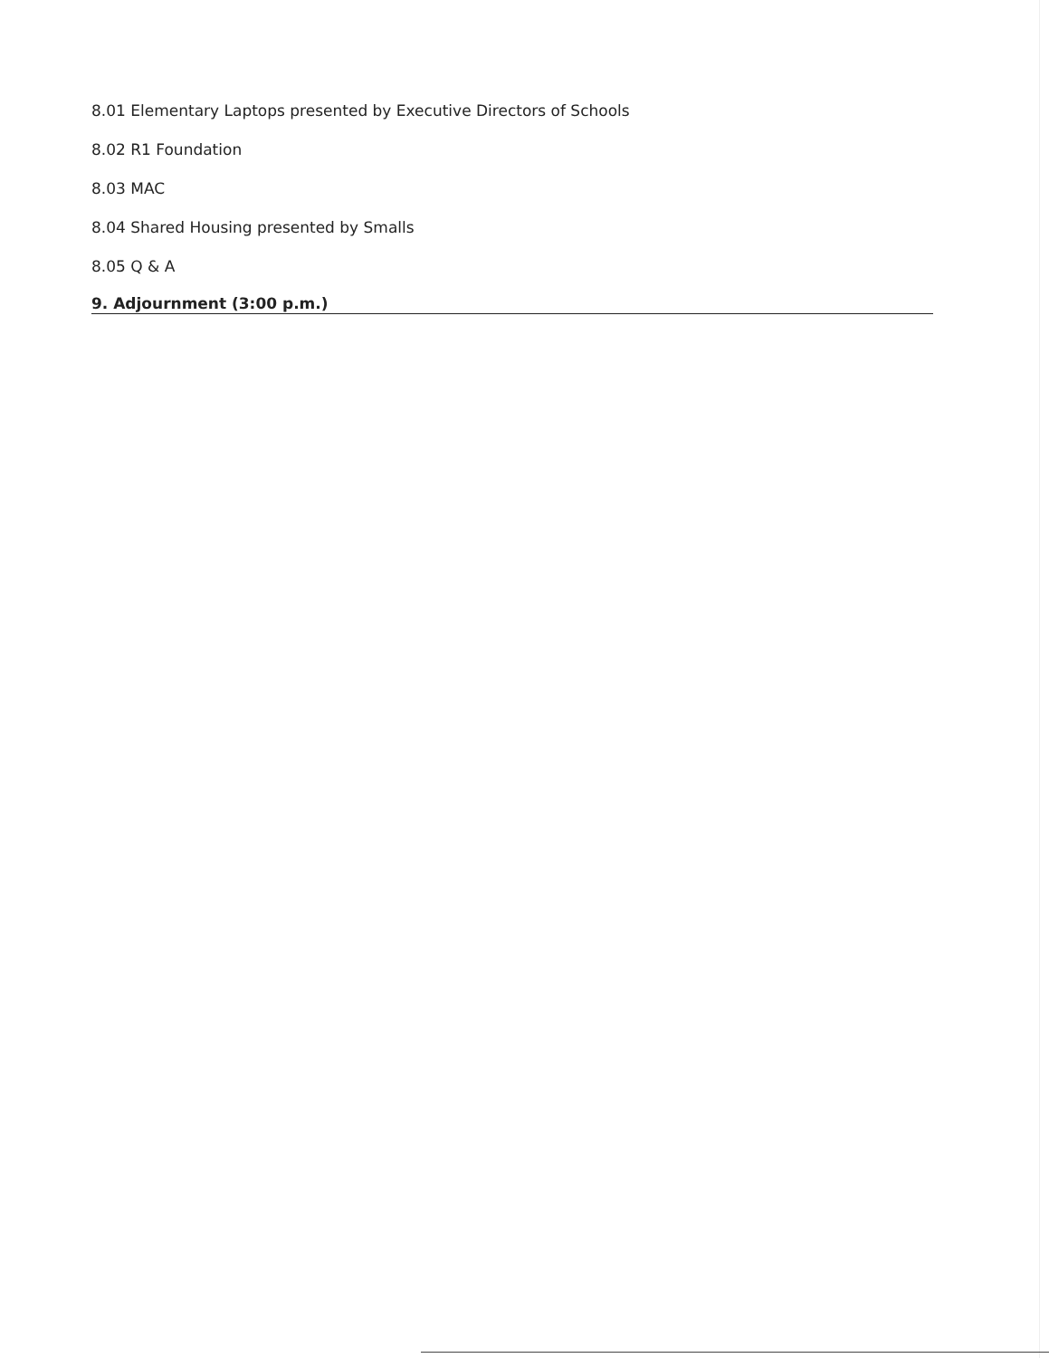8.01 Elementary Laptops presented by Executive Directors of Schools
8.02 R1 Foundation
8.03 MAC
8.04 Shared Housing presented by Smalls
8.05 Q & A
9. Adjournment (3:00 p.m.)